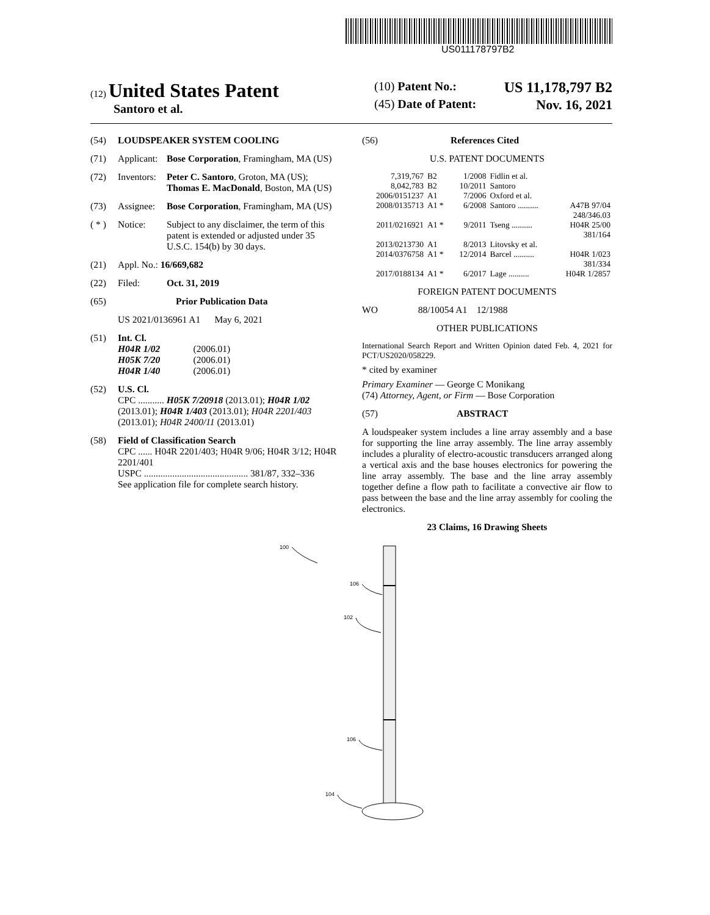US011178797B2
(12) United States Patent
Santoro et al.
(10) Patent No.: US 11,178,797 B2
(45) Date of Patent: Nov. 16, 2021
(54) LOUDSPEAKER SYSTEM COOLING
(71) Applicant: Bose Corporation, Framingham, MA (US)
(72) Inventors: Peter C. Santoro, Groton, MA (US); Thomas E. MacDonald, Boston, MA (US)
(73) Assignee: Bose Corporation, Framingham, MA (US)
( * ) Notice: Subject to any disclaimer, the term of this patent is extended or adjusted under 35 U.S.C. 154(b) by 30 days.
(21) Appl. No.: 16/669,682
(22) Filed: Oct. 31, 2019
(65) Prior Publication Data
US 2021/0136961 A1 May 6, 2021
(51) Int. Cl.
H04R 1/02 (2006.01)
H05K 7/20 (2006.01)
H04R 1/40 (2006.01)
(52) U.S. Cl.
CPC ........... H05K 7/20918 (2013.01); H04R 1/02 (2013.01); H04R 1/403 (2013.01); H04R 2201/403 (2013.01); H04R 2400/11 (2013.01)
(58) Field of Classification Search
CPC ...... H04R 2201/403; H04R 9/06; H04R 3/12; H04R 2201/401
USPC ............................................ 381/87, 332–336
See application file for complete search history.
(56) References Cited
U.S. PATENT DOCUMENTS
| 7,319,767 | B2 | 1/2008 | Fidlin et al. | |
| 8,042,783 | B2 | 10/2011 | Santoro | |
| 2006/0151237 | A1 | 7/2006 | Oxford et al. | |
| 2008/0135713 | A1 * | 6/2008 | Santoro .......... | A47B 97/04 248/346.03 |
| 2011/0216921 | A1 * | 9/2011 | Tseng .......... | H04R 25/00 381/164 |
| 2013/0213730 | A1 | 8/2013 | Litovsky et al. | |
| 2014/0376758 | A1 * | 12/2014 | Barcel .......... | H04R 1/023 381/334 |
| 2017/0188134 | A1 * | 6/2017 | Lage .......... | H04R 1/2857 |
FOREIGN PATENT DOCUMENTS
WO 88/10054 A1 12/1988
OTHER PUBLICATIONS
International Search Report and Written Opinion dated Feb. 4, 2021 for PCT/US2020/058229.
* cited by examiner
Primary Examiner — George C Monikang
(74) Attorney, Agent, or Firm — Bose Corporation
(57) ABSTRACT
A loudspeaker system includes a line array assembly and a base for supporting the line array assembly. The line array assembly includes a plurality of electro-acoustic transducers arranged along a vertical axis and the base houses electronics for powering the line array assembly. The base and the line array assembly together define a flow path to facilitate a convective air flow to pass between the base and the line array assembly for cooling the electronics.
23 Claims, 16 Drawing Sheets
100
106
102
106
104